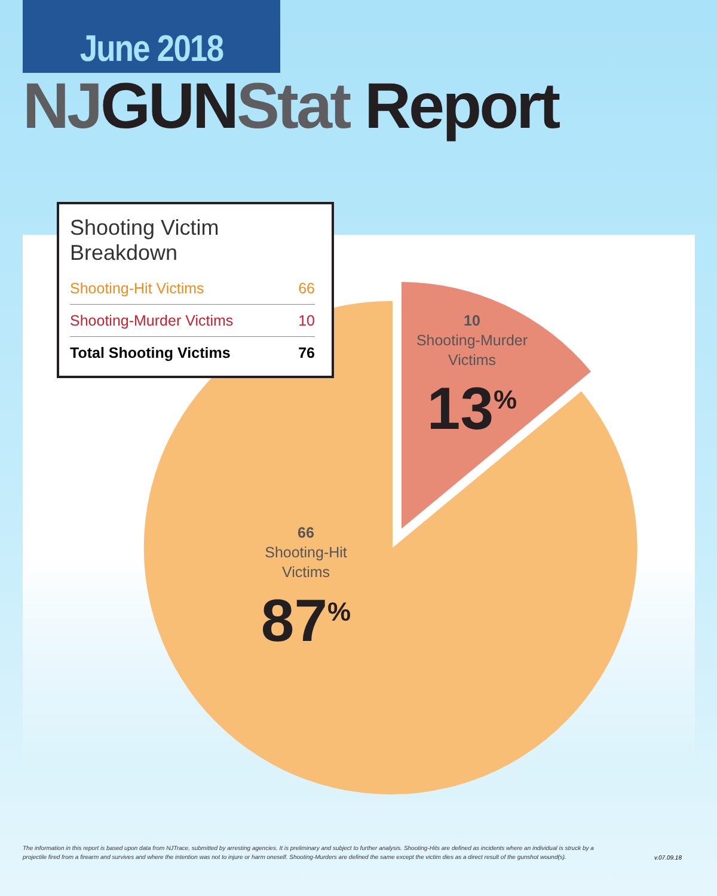June 2018
NJ GUN Stat Report
Shooting Victim Breakdown
| Shooting-Hit Victims | 66 |
| Shooting-Murder Victims | 10 |
| Total Shooting Victims | 76 |
10
Shooting-Murder
Victims
13<sup>%</sup>
66
Shooting-Hit
Victims
87<sup>%</sup>
The information in this report is based upon data from NJTrace, submitted by arresting agencies. It is preliminary and subject to further analysis. Shooting-Hits are defined as incidents where an individual is struck by a projectile fired from a firearm and survives and where the intention was not to injure or harm oneself. Shooting-Murders are defined the same except the victim dies as a direct result of the gunshot wound(s).
v.07.09.18